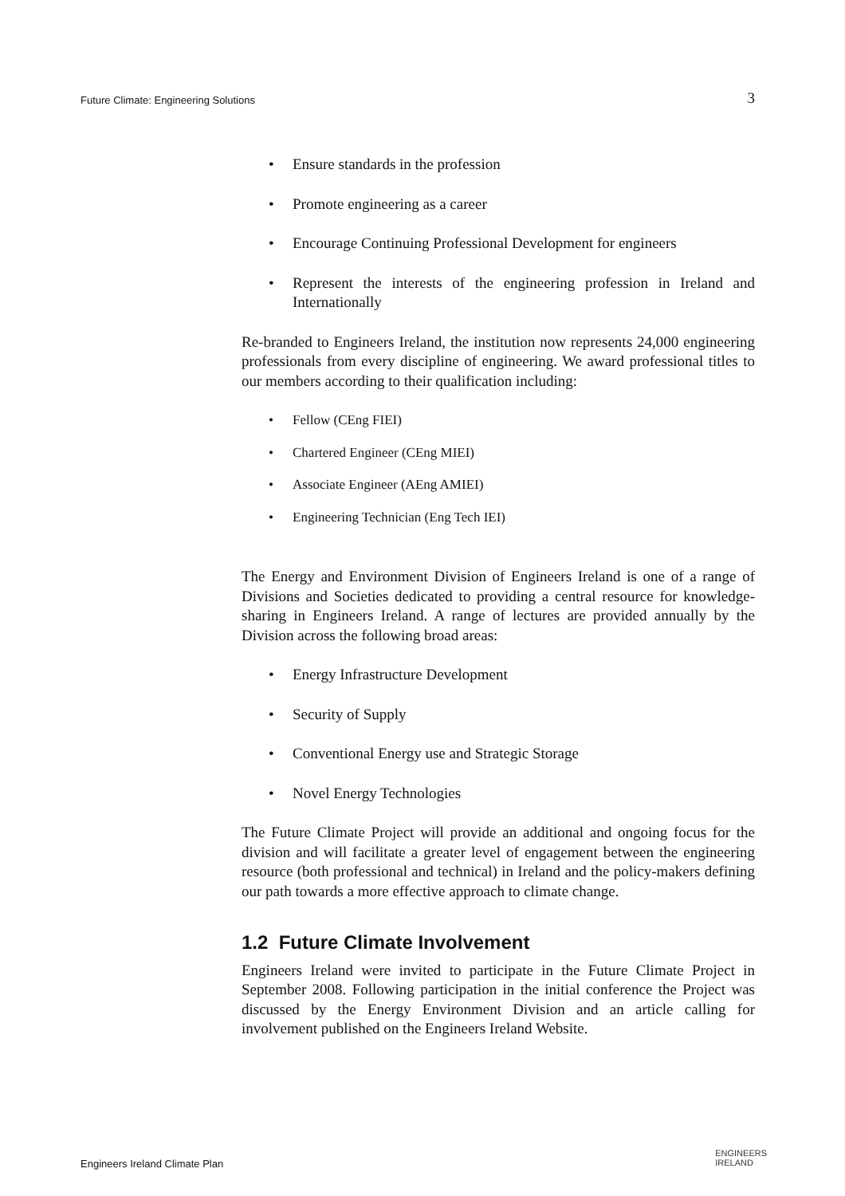Future Climate: Engineering Solutions 3
Ensure standards in the profession
Promote engineering as a career
Encourage Continuing Professional Development for engineers
Represent the interests of the engineering profession in Ireland and Internationally
Re-branded to Engineers Ireland, the institution now represents 24,000 engineering professionals from every discipline of engineering. We award professional titles to our members according to their qualification including:
Fellow (CEng FIEI)
Chartered Engineer (CEng MIEI)
Associate Engineer (AEng AMIEI)
Engineering Technician (Eng Tech IEI)
The Energy and Environment Division of Engineers Ireland is one of a range of Divisions and Societies dedicated to providing a central resource for knowledge-sharing in Engineers Ireland. A range of lectures are provided annually by the Division across the following broad areas:
Energy Infrastructure Development
Security of Supply
Conventional Energy use and Strategic Storage
Novel Energy Technologies
The Future Climate Project will provide an additional and ongoing focus for the division and will facilitate a greater level of engagement between the engineering resource (both professional and technical) in Ireland and the policy-makers defining our path towards a more effective approach to climate change.
1.2 Future Climate Involvement
Engineers Ireland were invited to participate in the Future Climate Project in September 2008. Following participation in the initial conference the Project was discussed by the Energy Environment Division and an article calling for involvement published on the Engineers Ireland Website.
Engineers Ireland Climate Plan ENGINEERS
IRELAND